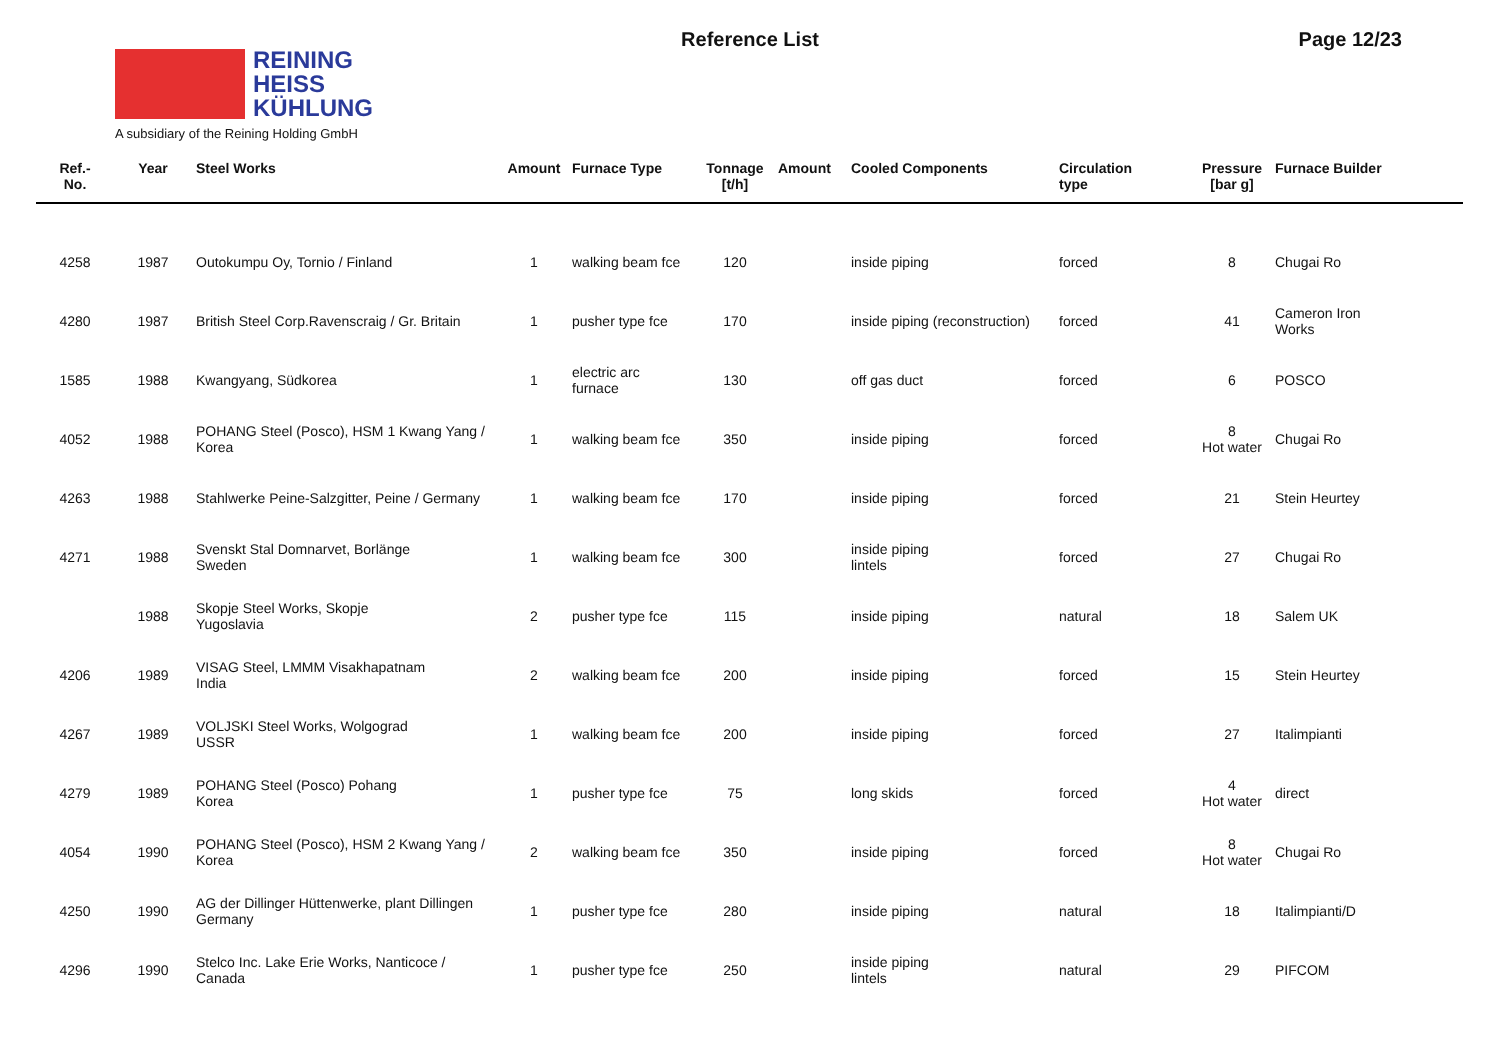REINING
HEISS
KÜHLUNG
A subsidiary of the Reining Holding GmbH
Reference List Page 12/23
| Ref.- No. | Year | Steel Works | Amount | Furnace Type | Tonnage [t/h] | Amount | Cooled Components | Circulation type | Pressure [bar g] | Furnace Builder |
| --- | --- | --- | --- | --- | --- | --- | --- | --- | --- | --- |
| 4258 | 1987 | Outokumpu Oy, Tornio / Finland | 1 | walking beam fce | 120 | | inside piping | forced | 8 | Chugai Ro |
| 4280 | 1987 | British Steel Corp.Ravenscraig / Gr. Britain | 1 | pusher type fce | 170 | | inside piping (reconstruction) | forced | 41 | Cameron Iron Works |
| 1585 | 1988 | Kwangyang, Südkorea | 1 | electric arc furnace | 130 | | off gas duct | forced | 6 | POSCO |
| 4052 | 1988 | POHANG Steel (Posco), HSM 1 Kwang Yang / Korea | 1 | walking beam fce | 350 | | inside piping | forced | 8 Hot water | Chugai Ro |
| 4263 | 1988 | Stahlwerke Peine-Salzgitter, Peine / Germany | 1 | walking beam fce | 170 | | inside piping | forced | 21 | Stein Heurtey |
| 4271 | 1988 | Svenskt Stal Domnarvet, Borlänge Sweden | 1 | walking beam fce | 300 | | inside piping lintels | forced | 27 | Chugai Ro |
| | 1988 | Skopje Steel Works, Skopje Yugoslavia | 2 | pusher type fce | 115 | | inside piping | natural | 18 | Salem UK |
| 4206 | 1989 | VISAG Steel, LMMM Visakhapatnam India | 2 | walking beam fce | 200 | | inside piping | forced | 15 | Stein Heurtey |
| 4267 | 1989 | VOLJSKI Steel Works, Wolgograd USSR | 1 | walking beam fce | 200 | | inside piping | forced | 27 | Italimpianti |
| 4279 | 1989 | POHANG Steel (Posco) Pohang Korea | 1 | pusher type fce | 75 | | long skids | forced | 4 Hot water | direct |
| 4054 | 1990 | POHANG Steel (Posco), HSM 2 Kwang Yang / Korea | 2 | walking beam fce | 350 | | inside piping | forced | 8 Hot water | Chugai Ro |
| 4250 | 1990 | AG der Dillinger Hüttenwerke, plant Dillingen Germany | 1 | pusher type fce | 280 | | inside piping | natural | 18 | Italimpianti/D |
| 4296 | 1990 | Stelco Inc. Lake Erie Works, Nanticoce / Canada | 1 | pusher type fce | 250 | | inside piping lintels | natural | 29 | PIFCOM |